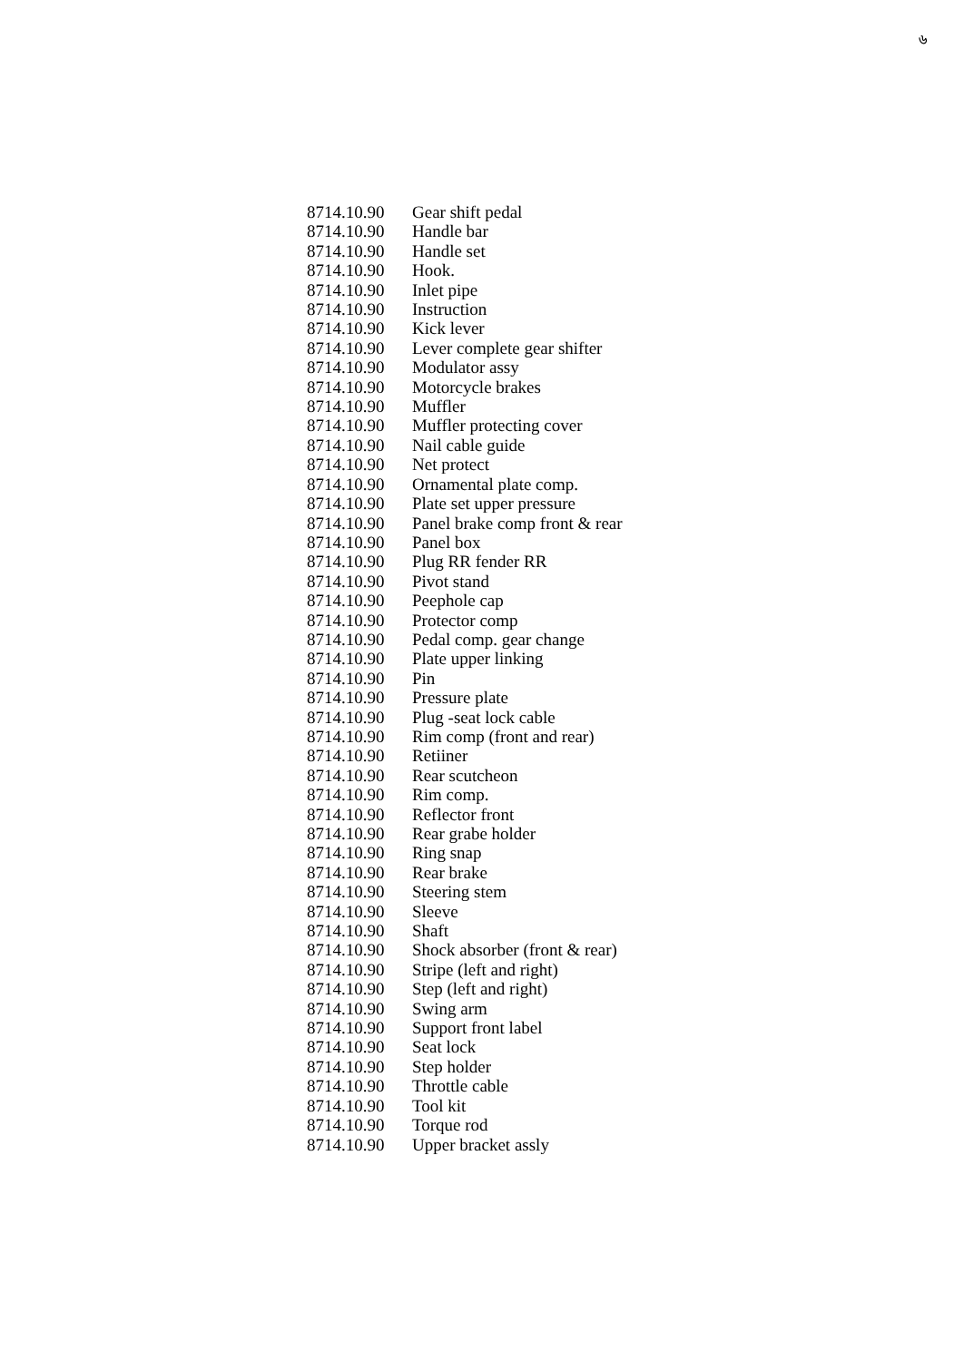৬
| 8714.10.90 | Gear shift pedal |
| 8714.10.90 | Handle bar |
| 8714.10.90 | Handle set |
| 8714.10.90 | Hook. |
| 8714.10.90 | Inlet pipe |
| 8714.10.90 | Instruction |
| 8714.10.90 | Kick lever |
| 8714.10.90 | Lever complete gear shifter |
| 8714.10.90 | Modulator assy |
| 8714.10.90 | Motorcycle brakes |
| 8714.10.90 | Muffler |
| 8714.10.90 | Muffler protecting cover |
| 8714.10.90 | Nail cable guide |
| 8714.10.90 | Net protect |
| 8714.10.90 | Ornamental plate comp. |
| 8714.10.90 | Plate set upper pressure |
| 8714.10.90 | Panel brake comp front & rear |
| 8714.10.90 | Panel box |
| 8714.10.90 | Plug RR fender RR |
| 8714.10.90 | Pivot stand |
| 8714.10.90 | Peephole cap |
| 8714.10.90 | Protector comp |
| 8714.10.90 | Pedal comp. gear change |
| 8714.10.90 | Plate upper linking |
| 8714.10.90 | Pin |
| 8714.10.90 | Pressure plate |
| 8714.10.90 | Plug -seat lock cable |
| 8714.10.90 | Rim comp (front and rear) |
| 8714.10.90 | Retiiner |
| 8714.10.90 | Rear scutcheon |
| 8714.10.90 | Rim comp. |
| 8714.10.90 | Reflector front |
| 8714.10.90 | Rear grabe holder |
| 8714.10.90 | Ring snap |
| 8714.10.90 | Rear brake |
| 8714.10.90 | Steering stem |
| 8714.10.90 | Sleeve |
| 8714.10.90 | Shaft |
| 8714.10.90 | Shock absorber (front & rear) |
| 8714.10.90 | Stripe (left and right) |
| 8714.10.90 | Step (left and right) |
| 8714.10.90 | Swing arm |
| 8714.10.90 | Support front label |
| 8714.10.90 | Seat lock |
| 8714.10.90 | Step holder |
| 8714.10.90 | Throttle cable |
| 8714.10.90 | Tool kit |
| 8714.10.90 | Torque rod |
| 8714.10.90 | Upper bracket assly |